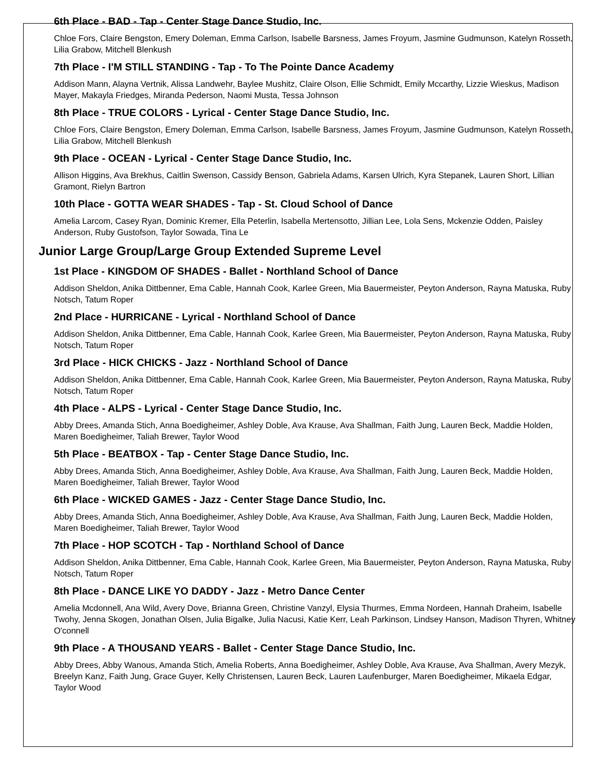6th Place - BAD - Tap - Center Stage Dance Studio, Inc.
Chloe Fors, Claire Bengston, Emery Doleman, Emma Carlson, Isabelle Barsness, James Froyum, Jasmine Gudmunson, Katelyn Rosseth, Lilia Grabow, Mitchell Blenkush
7th Place - I'M STILL STANDING - Tap - To The Pointe Dance Academy
Addison Mann, Alayna Vertnik, Alissa Landwehr, Baylee Mushitz, Claire Olson, Ellie Schmidt, Emily Mccarthy, Lizzie Wieskus, Madison Mayer, Makayla Friedges, Miranda Pederson, Naomi Musta, Tessa Johnson
8th Place - TRUE COLORS - Lyrical - Center Stage Dance Studio, Inc.
Chloe Fors, Claire Bengston, Emery Doleman, Emma Carlson, Isabelle Barsness, James Froyum, Jasmine Gudmunson, Katelyn Rosseth, Lilia Grabow, Mitchell Blenkush
9th Place - OCEAN - Lyrical - Center Stage Dance Studio, Inc.
Allison Higgins, Ava Brekhus, Caitlin Swenson, Cassidy Benson, Gabriela Adams, Karsen Ulrich, Kyra Stepanek, Lauren Short, Lillian Gramont, Rielyn Bartron
10th Place - GOTTA WEAR SHADES - Tap - St. Cloud School of Dance
Amelia Larcom, Casey Ryan, Dominic Kremer, Ella Peterlin, Isabella Mertensotto, Jillian Lee, Lola Sens, Mckenzie Odden, Paisley Anderson, Ruby Gustofson, Taylor Sowada, Tina Le
Junior Large Group/Large Group Extended Supreme Level
1st Place - KINGDOM OF SHADES - Ballet - Northland School of Dance
Addison Sheldon, Anika Dittbenner, Ema Cable, Hannah Cook, Karlee Green, Mia Bauermeister, Peyton Anderson, Rayna Matuska, Ruby Notsch, Tatum Roper
2nd Place - HURRICANE - Lyrical - Northland School of Dance
Addison Sheldon, Anika Dittbenner, Ema Cable, Hannah Cook, Karlee Green, Mia Bauermeister, Peyton Anderson, Rayna Matuska, Ruby Notsch, Tatum Roper
3rd Place - HICK CHICKS - Jazz - Northland School of Dance
Addison Sheldon, Anika Dittbenner, Ema Cable, Hannah Cook, Karlee Green, Mia Bauermeister, Peyton Anderson, Rayna Matuska, Ruby Notsch, Tatum Roper
4th Place - ALPS - Lyrical - Center Stage Dance Studio, Inc.
Abby Drees, Amanda Stich, Anna Boedigheimer, Ashley Doble, Ava Krause, Ava Shallman, Faith Jung, Lauren Beck, Maddie Holden, Maren Boedigheimer, Taliah Brewer, Taylor Wood
5th Place - BEATBOX - Tap - Center Stage Dance Studio, Inc.
Abby Drees, Amanda Stich, Anna Boedigheimer, Ashley Doble, Ava Krause, Ava Shallman, Faith Jung, Lauren Beck, Maddie Holden, Maren Boedigheimer, Taliah Brewer, Taylor Wood
6th Place - WICKED GAMES - Jazz - Center Stage Dance Studio, Inc.
Abby Drees, Amanda Stich, Anna Boedigheimer, Ashley Doble, Ava Krause, Ava Shallman, Faith Jung, Lauren Beck, Maddie Holden, Maren Boedigheimer, Taliah Brewer, Taylor Wood
7th Place - HOP SCOTCH - Tap - Northland School of Dance
Addison Sheldon, Anika Dittbenner, Ema Cable, Hannah Cook, Karlee Green, Mia Bauermeister, Peyton Anderson, Rayna Matuska, Ruby Notsch, Tatum Roper
8th Place - DANCE LIKE YO DADDY - Jazz - Metro Dance Center
Amelia Mcdonnell, Ana Wild, Avery Dove, Brianna Green, Christine Vanzyl, Elysia Thurmes, Emma Nordeen, Hannah Draheim, Isabelle Twohy, Jenna Skogen, Jonathan Olsen, Julia Bigalke, Julia Nacusi, Katie Kerr, Leah Parkinson, Lindsey Hanson, Madison Thyren, Whitney O'connell
9th Place - A THOUSAND YEARS - Ballet - Center Stage Dance Studio, Inc.
Abby Drees, Abby Wanous, Amanda Stich, Amelia Roberts, Anna Boedigheimer, Ashley Doble, Ava Krause, Ava Shallman, Avery Mezyk, Breelyn Kanz, Faith Jung, Grace Guyer, Kelly Christensen, Lauren Beck, Lauren Laufenburger, Maren Boedigheimer, Mikaela Edgar, Taylor Wood